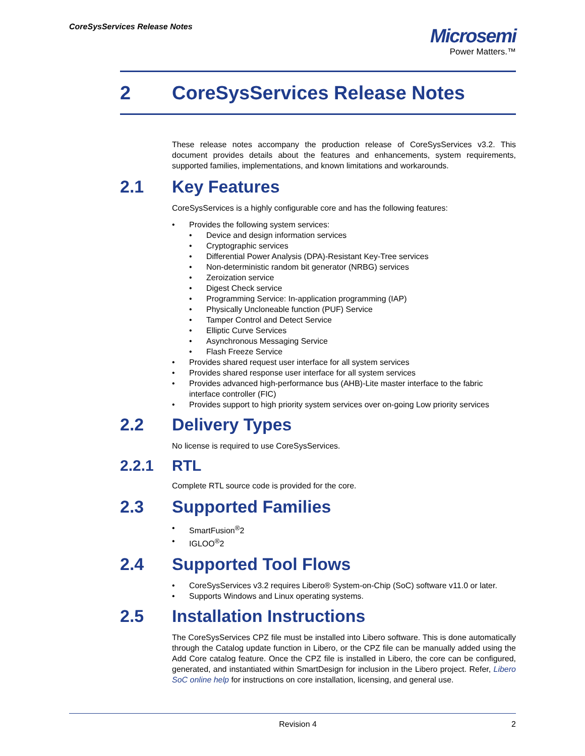CoreSysServices Release Notes
Microsemi
Power Matters.™
2 CoreSysServices Release Notes
These release notes accompany the production release of CoreSysServices v3.2. This document provides details about the features and enhancements, system requirements, supported families, implementations, and known limitations and workarounds.
2.1 Key Features
CoreSysServices is a highly configurable core and has the following features:
• Provides the following system services:
• Device and design information services
• Cryptographic services
• Differential Power Analysis (DPA)-Resistant Key-Tree services
• Non-deterministic random bit generator (NRBG) services
• Zeroization service
• Digest Check service
• Programming Service: In-application programming (IAP)
• Physically Uncloneable function (PUF) Service
• Tamper Control and Detect Service
• Elliptic Curve Services
• Asynchronous Messaging Service
• Flash Freeze Service
• Provides shared request user interface for all system services
• Provides shared response user interface for all system services
• Provides advanced high-performance bus (AHB)-Lite master interface to the fabric interface controller (FIC)
• Provides support to high priority system services over on-going Low priority services
2.2 Delivery Types
No license is required to use CoreSysServices.
2.2.1 RTL
Complete RTL source code is provided for the core.
2.3 Supported Families
• SmartFusion<sup>®</sup>2
• IGLOO<sup>®</sup>2
2.4 Supported Tool Flows
• CoreSysServices v3.2 requires Libero® System-on-Chip (SoC) software v11.0 or later.
• Supports Windows and Linux operating systems.
2.5 Installation Instructions
The CoreSysServices CPZ file must be installed into Libero software. This is done automatically through the Catalog update function in Libero, or the CPZ file can be manually added using the Add Core catalog feature. Once the CPZ file is installed in Libero, the core can be configured, generated, and instantiated within SmartDesign for inclusion in the Libero project. Refer, Libero SoC online help for instructions on core installation, licensing, and general use.
Revision 4 2